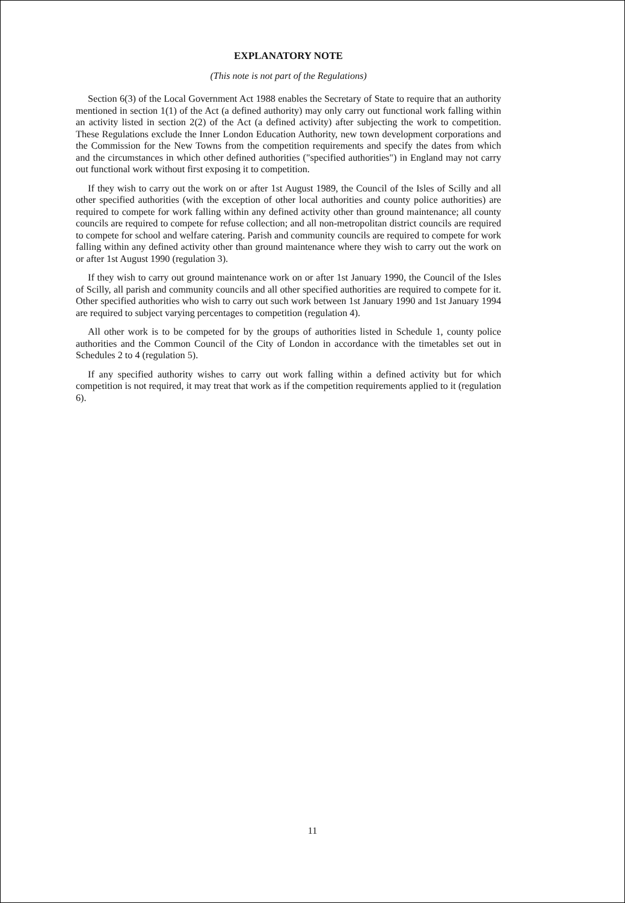EXPLANATORY NOTE
(This note is not part of the Regulations)
Section 6(3) of the Local Government Act 1988 enables the Secretary of State to require that an authority mentioned in section 1(1) of the Act (a defined authority) may only carry out functional work falling within an activity listed in section 2(2) of the Act (a defined activity) after subjecting the work to competition. These Regulations exclude the Inner London Education Authority, new town development corporations and the Commission for the New Towns from the competition requirements and specify the dates from which and the circumstances in which other defined authorities ("specified authorities") in England may not carry out functional work without first exposing it to competition.
If they wish to carry out the work on or after 1st August 1989, the Council of the Isles of Scilly and all other specified authorities (with the exception of other local authorities and county police authorities) are required to compete for work falling within any defined activity other than ground maintenance; all county councils are required to compete for refuse collection; and all non-metropolitan district councils are required to compete for school and welfare catering. Parish and community councils are required to compete for work falling within any defined activity other than ground maintenance where they wish to carry out the work on or after 1st August 1990 (regulation 3).
If they wish to carry out ground maintenance work on or after 1st January 1990, the Council of the Isles of Scilly, all parish and community councils and all other specified authorities are required to compete for it. Other specified authorities who wish to carry out such work between 1st January 1990 and 1st January 1994 are required to subject varying percentages to competition (regulation 4).
All other work is to be competed for by the groups of authorities listed in Schedule 1, county police authorities and the Common Council of the City of London in accordance with the timetables set out in Schedules 2 to 4 (regulation 5).
If any specified authority wishes to carry out work falling within a defined activity but for which competition is not required, it may treat that work as if the competition requirements applied to it (regulation 6).
11